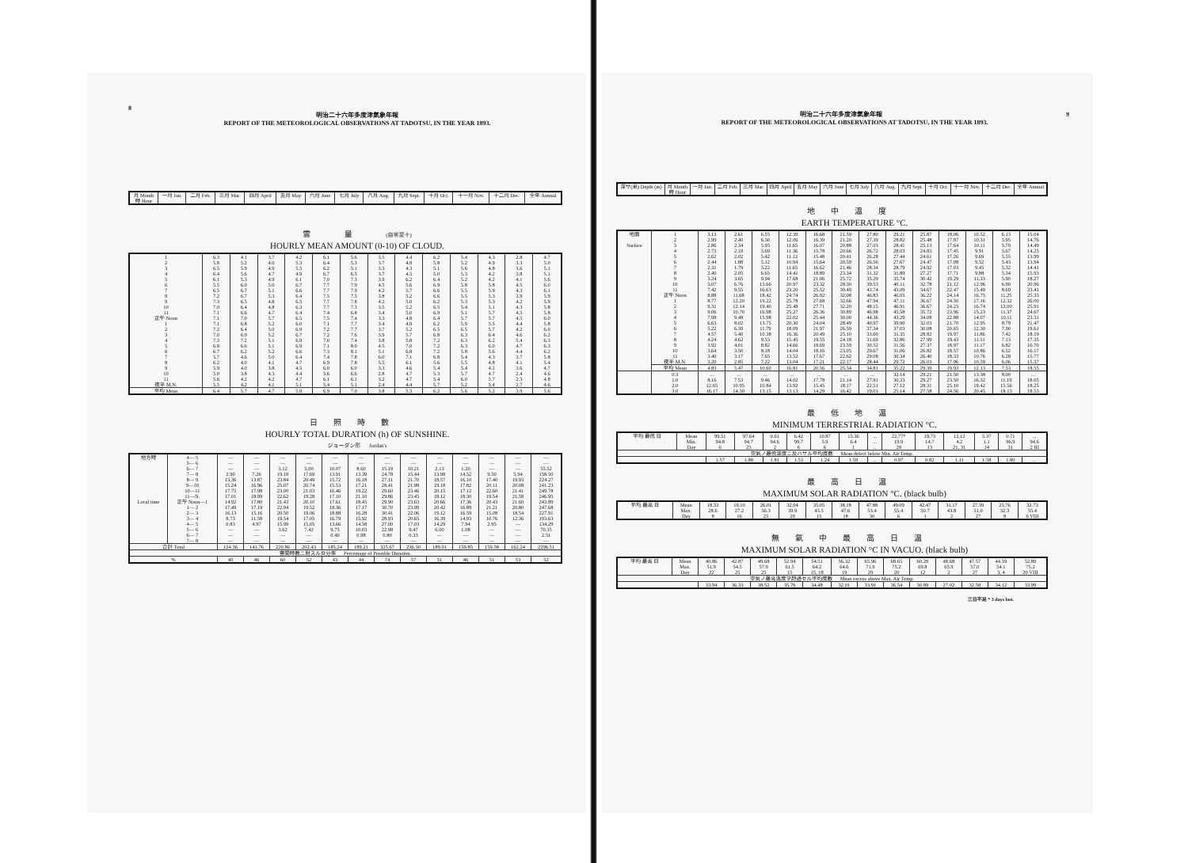8
明治二十六年多度津氣象年報
REPORT OF THE METEOROLOGICAL OBSERVATIONS AT TADOTSU, IN THE YEAR 1893.
| 月 Month 時 Hour | 一月 Jan. | 二月 Feb. | 三月 Mar. | 四月 April | 五月 May | 六月 June | 七月 July | 八月 Aug. | 九月 Sept. | 十月 Oct. | 十一月 Nov. | 十二月 Dec. | 全年 Annual |
| --- | --- | --- | --- | --- | --- | --- | --- | --- | --- | --- | --- | --- | --- |
雲 量 (自零至十)
HOURLY MEAN AMOUNT (0-10) OF CLOUD.
| 1 | 6.3 | 4.1 | 3.7 | 4.2 | 6.1 | 5.6 | 3.5 | 4.4 | 6.2 | 5.4 | 4.3 | 2.8 | 4.7 |
| 2 | 5.8 | 5.2 | 4.0 | 5.3 | 6.4 | 5.3 | 3.7 | 4.8 | 5.8 | 5.2 | 4.9 | 3.3 | 5.0 |
| 3 | 6.5 | 5.9 | 4.9 | 5.5 | 6.2 | 5.1 | 3.3 | 4.3 | 5.1 | 5.6 | 4.8 | 3.6 | 5.1 |
| 4 | 6.4 | 5.6 | 4.7 | 4.9 | 6.7 | 6.5 | 3.7 | 4.5 | 5.0 | 5.3 | 4.2 | 3.8 | 5.1 |
| 5 | 6.1 | 5.3 | 4.9 | 6.1 | 7.0 | 7.3 | 3.9 | 6.2 | 6.4 | 5.2 | 4.2 | 4.1 | 5.6 |
| 6 | 5.5 | 6.0 | 5.0 | 6.7 | 7.7 | 7.9 | 4.5 | 5.6 | 6.9 | 5.8 | 5.8 | 4.5 | 6.0 |
| 7 | 6.5 | 6.7 | 5.1 | 6.6 | 7.7 | 7.9 | 4.2 | 5.7 | 6.6 | 5.5 | 5.9 | 4.3 | 6.1 |
| 8 | 7.2 | 6.7 | 5.3 | 6.4 | 7.5 | 7.5 | 3.8 | 5.2 | 6.6 | 5.5 | 5.3 | 3.9 | 5.9 |
| 9 | 7.3 | 6.5 | 4.8 | 6.5 | 7.7 | 7.8 | 4.2 | 5.0 | 6.2 | 5.3 | 5.3 | 4.2 | 5.9 |
| 10 | 7.0 | 6.4 | 4.8 | 6.3 | 7.7 | 7.3 | 3.5 | 5.2 | 6.5 | 5.4 | 5.1 | 4.3 | 5.8 |
| 11 | 7.1 | 6.6 | 4.7 | 6.4 | 7.4 | 6.8 | 3.4 | 5.0 | 6.9 | 5.1 | 5.7 | 4.3 | 5.8 |
| 正午 Noon | 7.1 | 7.0 | 5.7 | 6.5 | 7.5 | 7.4 | 3.3 | 4.8 | 6.4 | 5.7 | 5.7 | 4.5 | 6.0 |
| 1 | 7.1 | 6.8 | 5.2 | 6.0 | 7.1 | 7.7 | 3.4 | 4.9 | 6.2 | 5.9 | 5.5 | 4.4 | 5.8 |
| 2 | 7.2 | 6.4 | 5.0 | 6.9 | 7.2 | 7.7 | 3.7 | 5.2 | 6.5 | 6.5 | 5.7 | 4.2 | 6.0 |
| 3 | 7.0 | 6.9 | 5.2 | 6.7 | 7.2 | 7.6 | 3.9 | 5.7 | 6.8 | 6.3 | 6.4 | 4.6 | 6.2 |
| 4 | 7.3 | 7.2 | 5.1 | 6.9 | 7.0 | 7.4 | 3.8 | 5.8 | 7.2 | 6.3 | 6.2 | 5.4 | 6.3 |
| 5 | 6.8 | 6.6 | 5.1 | 6.9 | 7.1 | 8.0 | 4.5 | 7.0 | 7.2 | 6.3 | 6.0 | 4.7 | 6.3 |
| 6 | 6.7 | 6.2 | 5.2 | 6.6 | 7.3 | 8.1 | 5.1 | 6.8 | 7.2 | 5.8 | 5.6 | 4.4 | 6.2 |
| 7 | 5.7 | 4.6 | 5.0 | 6.4 | 7.4 | 7.8 | 6.0 | 7.1 | 6.8 | 5.4 | 4.3 | 3.7 | 5.8 |
| 8 | 6.2 | 4.0 | 4.1 | 4.7 | 6.9 | 7.8 | 5.5 | 6.1 | 5.6 | 5.5 | 4.8 | 4.1 | 5.4 |
| 9 | 5.9 | 4.0 | 3.8 | 4.5 | 6.0 | 6.0 | 3.3 | 4.6 | 5.4 | 5.4 | 4.2 | 3.6 | 4.7 |
| 10 | 5.0 | 3.8 | 4.3 | 4.4 | 5.6 | 6.6 | 2.8 | 4.7 | 5.3 | 5.7 | 4.7 | 2.4 | 4.6 |
| 11 | 5.6 | 4.2 | 4.2 | 4.7 | 6.1 | 6.1 | 3.2 | 4.7 | 5.4 | 6.0 | 5.7 | 2.3 | 4.8 |
| 夜半 M.N. | 5.5 | 4.2 | 4.1 | 5.1 | 5.4 | 5.1 | 2.4 | 4.4 | 5.7 | 5.2 | 5.4 | 2.7 | 4.6 |
| 平均 Mean | 6.4 | 5.7 | 4.7 | 5.9 | 6.9 | 7.0 | 3.8 | 5.3 | 6.2 | 5.6 | 5.2 | 3.9 | 5.6 |
日照時數
HOURLY TOTAL DURATION (h) OF SUNSHINE.
ジョーダン形 Jordan's
| 地方時 | 4— 5 | — | — | — | — | — | — | — | — | — | — | — | — | — |
| | 5— 6 | — | — | — | — | — | — | — | — | — | — | — | — | — |
| | 6— 7 | — | — | 3.12 | 5.00 | 10.07 | 8.60 | 15.19 | 10.21 | 2.13 | 1.20 | — | — | 55.52 |
| | 7— 8 | 2.90 | 7.26 | 19.19 | 17.69 | 13.91 | 13.39 | 24.78 | 15.44 | 13.98 | 14.52 | 9.50 | 5.94 | 158.50 |
| | 8— 9 | 13.36 | 13.87 | 23.84 | 20.49 | 15.72 | 16.18 | 27.11 | 21.70 | 18.57 | 16.10 | 17.40 | 19.93 | 224.27 |
| | 9—10 | 15.24 | 16.96 | 25.07 | 20.74 | 15.53 | 17.21 | 28.41 | 21.88 | 19.18 | 17.82 | 20.11 | 20.08 | 241.23 |
| | 10—11 | 17.75 | 17.98 | 23.00 | 21.03 | 16.46 | 19.22 | 29.60 | 23.46 | 20.15 | 17.12 | 22.60 | 21.41 | 249.78 |
| | 11—N. | 17.01 | 18.99 | 22.62 | 19.28 | 17.10 | 21.10 | 29.86 | 23.45 | 18.12 | 18.30 | 19.54 | 21.58 | 246.95 |
| Local time | 正午 Noon—1 | 14.92 | 17.80 | 21.43 | 20.10 | 17.61 | 18.45 | 29.90 | 23.63 | 20.66 | 17.36 | 20.43 | 21.60 | 243.89 |
| | 1— 2 | 17.49 | 17.19 | 22.94 | 19.52 | 19.36 | 17.17 | 30.70 | 23.99 | 20.42 | 16.89 | 21.21 | 20.80 | 247.68 |
| | 2— 3 | 16.13 | 15.16 | 20.50 | 19.06 | 18.88 | 16.28 | 30.41 | 22.06 | 19.12 | 16.59 | 15.08 | 18.54 | 227.91 |
| | 3— 4 | 8.73 | 11.58 | 19.54 | 17.05 | 16.79 | 15.92 | 28.93 | 20.65 | 16.39 | 14.93 | 10.76 | 12.36 | 193.63 |
| | 4— 5 | 0.83 | 4.97 | 15.99 | 15.05 | 13.66 | 14.58 | 27.00 | 17.03 | 14.29 | 7.94 | 2.95 | — | 134.29 |
| | 5— 6 | — | — | 3.62 | 7.42 | 9.75 | 10.03 | 22.98 | 9.47 | 6.00 | 1.08 | — | — | 70.35 |
| | 6— 7 | — | — | — | — | 0.40 | 0.98 | 0.80 | 0.33 | — | — | — | — | 2.51 |
| | 7— 8 | — | — | — | — | — | — | — | — | — | — | — | — | — |
| 合計 Total | | 124.36 | 141.76 | 220.86 | 202.43 | 185.24 | 189.21 | 325.67 | 236.30 | 189.01 | 159.85 | 159.58 | 162.24 | 2296.51 |
| 晝間時數ニ對スル百分率 Percentage of Possible Duration. | | | | | | | | | | | | | | |
| % | | 40 | 46 | 60 | 52 | 43 | 44 | 74 | 57 | 51 | 46 | 51 | 53 | 52 |
明治二十六年多度津氣象年報 9
REPORT OF THE METEOROLOGICAL OBSERVATIONS AT TADOTSU, IN THE YEAR 1893.
| 深サ(米) Depth (m) | 月 Month 時 Hour | 一月 Jan. | 二月 Feb. | 三月 Mar. | 四月 April | 五月 May | 六月 June | 七月 July | 八月 Aug. | 九月 Sept. | 十月 Oct. | 十一月 Nov. | 十二月 Dec. | 全年 Annual |
| --- | --- | --- | --- | --- | --- | --- | --- | --- | --- | --- | --- | --- | --- | --- |
地中溫度
EARTH TEMPERATURE °C.
| 地面 Surface | 1 | 3.13 | 2.61 | 6.55 | 12.39 | 16.68 | 21.59 | 27.80 | 29.21 | 25.87 | 18.06 | 10.52 | 6.13 | 15.04 |
| | 2 | 2.99 | 2.40 | 6.30 | 12.06 | 16.39 | 21.20 | 27.39 | 28.82 | 25.48 | 17.87 | 10.31 | 5.95 | 14.76 |
| | 3 | 2.86 | 2.34 | 5.95 | 11.65 | 16.07 | 20.88 | 27.03 | 28.41 | 25.13 | 17.64 | 10.11 | 5.79 | 14.49 |
| | 4 | 2.73 | 2.19 | 5.69 | 11.36 | 15.78 | 20.66 | 26.72 | 28.03 | 24.83 | 17.45 | 9.91 | 5.67 | 14.25 |
| | 5 | 2.62 | 2.02 | 5.42 | 11.12 | 15.48 | 20.41 | 26.28 | 27.44 | 24.61 | 17.26 | 9.69 | 5.55 | 13.99 |
| | 6 | 2.44 | 1.88 | 5.12 | 10.94 | 15.64 | 20.59 | 26.56 | 27.67 | 24.47 | 17.08 | 9.52 | 5.43 | 13.94 |
| | 7 | 2.31 | 1.79 | 5.22 | 11.65 | 16.62 | 21.46 | 28.34 | 28.79 | 24.92 | 17.03 | 9.45 | 5.32 | 14.41 |
| | 8 | 2.40 | 2.05 | 6.65 | 14.41 | 18.89 | 23.34 | 31.32 | 31.89 | 27.27 | 17.71 | 9.88 | 5.34 | 15.93 |
| | 9 | 3.24 | 3.65 | 9.94 | 17.68 | 21.06 | 25.72 | 35.29 | 35.74 | 30.42 | 19.29 | 11.33 | 5.90 | 18.27 |
| | 10 | 5.07 | 6.76 | 13.66 | 20.97 | 23.32 | 28.30 | 39.53 | 40.11 | 32.78 | 21.12 | 12.96 | 6.90 | 20.96 |
| | 11 | 7.42 | 9.55 | 16.63 | 23.20 | 25.52 | 30.49 | 43.74 | 43.09 | 34.67 | 22.47 | 15.49 | 8.69 | 23.41 |
| | 正午 Noon | 8.88 | 11.68 | 18.42 | 24.74 | 26.92 | 32.08 | 46.83 | 46.05 | 36.22 | 24.14 | 16.75 | 11.25 | 25.33 |
| | 1 | 8.77 | 12.20 | 19.22 | 25.78 | 27.68 | 32.66 | 47.94 | 47.11 | 36.67 | 24.50 | 17.16 | 12.32 | 26.00 |
| | 2 | 9.31 | 12.14 | 19.40 | 25.48 | 27.71 | 32.20 | 48.15 | 46.91 | 36.67 | 24.23 | 16.74 | 12.00 | 25.91 |
| | 3 | 9.06 | 10.70 | 16.98 | 25.27 | 26.36 | 30.89 | 46.98 | 45.58 | 35.72 | 23.96 | 15.23 | 11.37 | 24.67 |
| | 4 | 7.98 | 9.48 | 15.98 | 22.02 | 25.44 | 30.00 | 44.36 | 43.29 | 34.08 | 22.88 | 14.07 | 10.11 | 23.31 |
| | 5 | 6.63 | 8.02 | 13.75 | 20.30 | 24.04 | 28.49 | 40.97 | 39.90 | 32.03 | 21.70 | 12.95 | 8.79 | 21.47 |
| | 6 | 5.22 | 6.39 | 11.79 | 18.09 | 21.97 | 26.59 | 37.34 | 37.03 | 30.08 | 20.65 | 12.30 | 7.90 | 19.61 |
| | 7 | 4.57 | 5.40 | 10.38 | 16.36 | 20.49 | 25.10 | 33.60 | 31.35 | 28.82 | 19.97 | 11.86 | 7.42 | 18.19 |
| | 8 | 4.24 | 4.62 | 9.53 | 15.45 | 19.55 | 24.18 | 31.69 | 32.86 | 27.99 | 19.43 | 11.51 | 7.13 | 17.35 |
| | 9 | 3.92 | 4.01 | 8.82 | 14.66 | 18.69 | 23.59 | 30.52 | 31.56 | 27.37 | 18.97 | 11.17 | 6.82 | 16.70 |
| | 10 | 3.64 | 3.50 | 8.18 | 14.04 | 18.16 | 23.05 | 29.67 | 31.06 | 26.82 | 18.57 | 10.86 | 6.52 | 16.17 |
| | 11 | 3.40 | 3.17 | 7.65 | 13.52 | 17.67 | 22.62 | 29.08 | 30.34 | 26.40 | 18.33 | 10.76 | 6.28 | 15.77 |
| | 夜半 M.N. | 3.20 | 2.85 | 7.22 | 13.04 | 17.21 | 22.17 | 28.44 | 29.72 | 26.03 | 17.96 | 10.59 | 6.06 | 15.37 |
| | 平均 Mean | 4.83 | 5.47 | 10.60 | 16.81 | 20.56 | 25.34 | 34.81 | 35.22 | 29.39 | 19.93 | 12.13 | 7.53 | 18.55 |
| | 0.3 | ... | ... | ... | ... | ... | ... | ... | 32.14 | 29.21 | 21.50 | 13.38 | 8.00 | ... |
| | 1.0 | 8.16 | 7.53 | 9.46 | 14.02 | 17.78 | 21.14 | 27.91 | 30.33 | 29.27 | 23.50 | 16.32 | 11.19 | 18.05 |
| | 2.0 | 12.65 | 10.95 | 10.84 | 13.92 | 15.45 | 18.17 | 22.51 | 27.12 | 28.31 | 25.10 | 19.42 | 15.56 | 18.25 |
| | 3.0 | 16.17 | 14.30 | 13.15 | 13.13 | 14.29 | 16.42 | 19.01 | 25.14 | 27.58 | 24.56 | 20.45 | 18.13 | 18.53 |
最低地温
MINIMUM TERRESTRIAL RADIATION °C.
| 平均 最低 日 | Mean Min. Day | 99.51 94.8 6 | 97.64 94.7 25 | 0.61 94.6 2 | 6.42 99.7 6 | 10.87 5.9 6 | 15.36 6.4 1 | ... ... ... | 22.77* 19.9 29 | 19.73 14.7 13 | 12.12 4.2 21, 31 | 5.37 1.1 14 | 0.71 96.9 31 | ... 94.6 2 III |
| 空氣ノ最低溫度ニ及ハサル平均度數 Mean defect below Min. Air Temp. | | | | | | | | | | | | | | |
| | | 1.57 | 1.88 | 1.81 | 1.53 | 1.24 | 1.59 | ... | 0.97 | 0.82 | 1.11 | 1.58 | 1.80 | ... |
最高日温
MAXIMUM SOLAR RADIATION °C. (black bulb)
| 平均 最高 日 | Mean Max. Day | 18.33 28.6 8 | 19.10 27.2 16 | 26.01 36.3 25 | 32.04 39.9 29 | 35.05 43.5 15 | 38.18 47.6 18 | 47.88 53.4 30 | 49.09 55.4 6 | 42.47 50.7 1 | 31.17 43.8 2 | 27.39 31.0 27 | 25.76 32.3 8 | 32.73 55.4 6 VIII |
無氣中最高日温
MAXIMUM SOLAR RADIATION °C IN VACUO. (black bulb)
| 平均 最高 日 | Mean Max. Day | 40.86 51.9 22 | 42.87 54.5 25 | 49.68 57.9 25 | 52.94 61.5 15 | 54.51 64.2 15, 18 | 56.32 64.6 19 | 65.96 71.9 29 | 68.65 75.2 20 | 60.29 69.8 12 | 48.68 65.9 2 | 47.57 57.0 27 | 44.59 54.1 3, 4 | 52.89 75.2 20 VIII |
| 空氣ノ最高溫度ヲ超過セル平均度數 Mean excess above Max. Air Temp. | | | | | | | | | | | | | | |
| | | 33.94 | 36.33 | 38.52 | 35.76 | 34.48 | 32.01 | 33.91 | 36.54 | 30.89 | 27.02 | 32.58 | 34.12 | 33.99 |
三日不足 * 3 days lost.